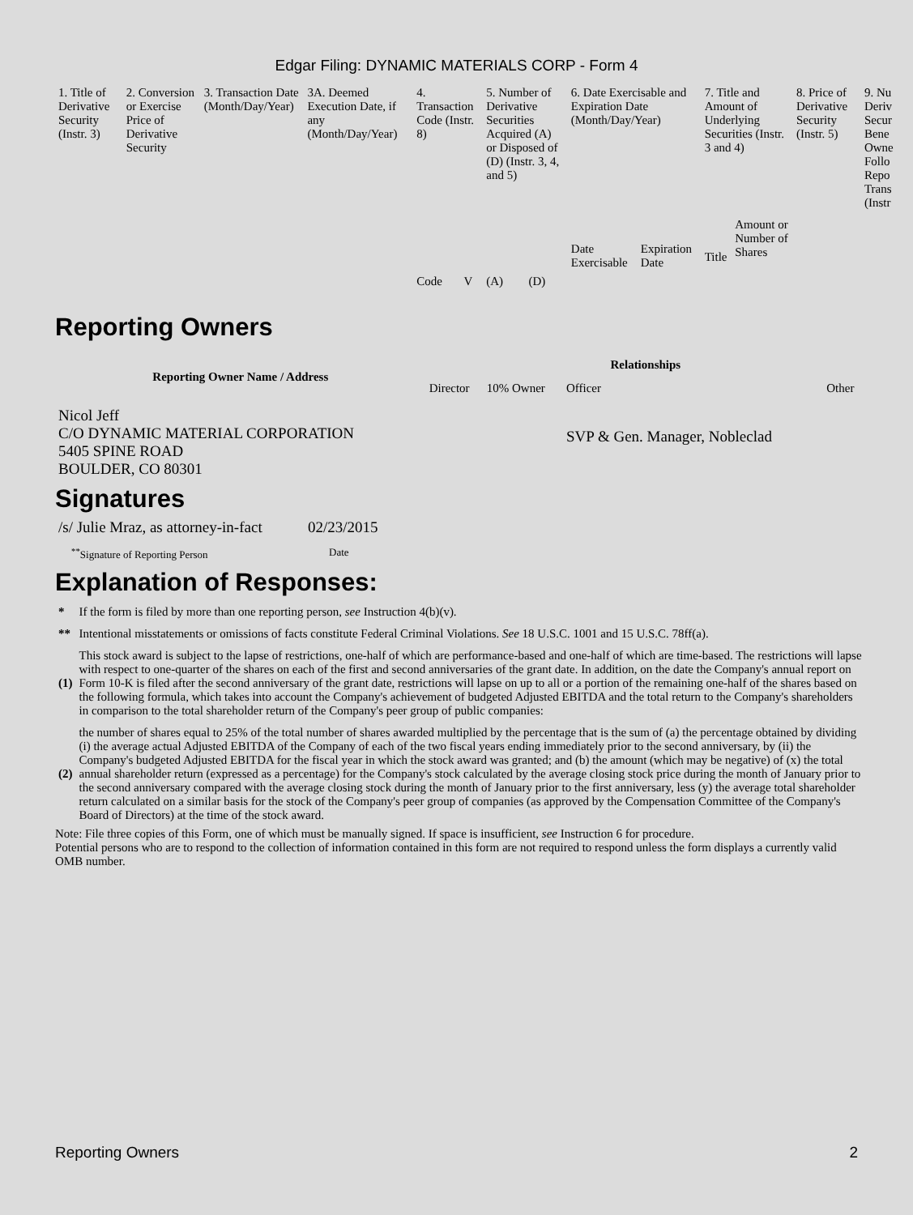Edgar Filing: DYNAMIC MATERIALS CORP - Form 4
| 1. Title of Derivative Security (Instr. 3) | 2. Conversion or Exercise Price of Derivative Security | 3. Transaction Date (Month/Day/Year) | 3A. Deemed Execution Date, if any (Month/Day/Year) | 4. Transaction Code (Instr. 8) | | 5. Number of Derivative Securities Acquired (A) or Disposed of (D) (Instr. 3, 4, and 5) | | 6. Date Exercisable and Expiration Date (Month/Day/Year) | | 7. Title and Amount of Underlying Securities (Instr. 3 and 4) | | 8. Price of Derivative Security (Instr. 5) | 9. Nu Deriv Secur Bene Owne Follo Repo Trans (Instr |
| | | | | Code | V | (A) | (D) | Date Exercisable | Expiration Date | Title | Amount or Number of Shares | | |
Reporting Owners
| Reporting Owner Name / Address | Relationships | | | |
| --- | --- | --- | --- | --- |
| | Director | 10% Owner | Officer | Other |
| Nicol Jeff C/O DYNAMIC MATERIAL CORPORATION 5405 SPINE ROAD BOULDER, CO 80301 | | | SVP & Gen. Manager, Nobleclad | |
Signatures
| /s/ Julie Mraz, as attorney-in-fact | 02/23/2015 |
| <sup>**</sup> Signature of Reporting Person | Date |
Explanation of Responses:
| * | If the form is filed by more than one reporting person, see Instruction 4(b)(v). |
| ** | Intentional misstatements or omissions of facts constitute Federal Criminal Violations. See 18 U.S.C. 1001 and 15 U.S.C. 78ff(a). |
| (1) | This stock award is subject to the lapse of restrictions, one-half of which are performance-based and one-half of which are time-based. The restrictions will lapse with respect to one-quarter of the shares on each of the first and second anniversaries of the grant date. In addition, on the date the Company's annual report on Form 10-K is filed after the second anniversary of the grant date, restrictions will lapse on up to all or a portion of the remaining one-half of the shares based on the following formula, which takes into account the Company's achievement of budgeted Adjusted EBITDA and the total return to the Company's shareholders in comparison to the total shareholder return of the Company's peer group of public companies: |
| (2) | the number of shares equal to 25% of the total number of shares awarded multiplied by the percentage that is the sum of (a) the percentage obtained by dividing (i) the average actual Adjusted EBITDA of the Company of each of the two fiscal years ending immediately prior to the second anniversary, by (ii) the Company's budgeted Adjusted EBITDA for the fiscal year in which the stock award was granted; and (b) the amount (which may be negative) of (x) the total annual shareholder return (expressed as a percentage) for the Company's stock calculated by the average closing stock price during the month of January prior to the second anniversary compared with the average closing stock during the month of January prior to the first anniversary, less (y) the average total shareholder return calculated on a similar basis for the stock of the Company's peer group of companies (as approved by the Compensation Committee of the Company's Board of Directors) at the time of the stock award. |
Note: File three copies of this Form, one of which must be manually signed. If space is insufficient, see Instruction 6 for procedure.
Potential persons who are to respond to the collection of information contained in this form are not required to respond unless the form displays a currently valid OMB number.
Reporting Owners 2